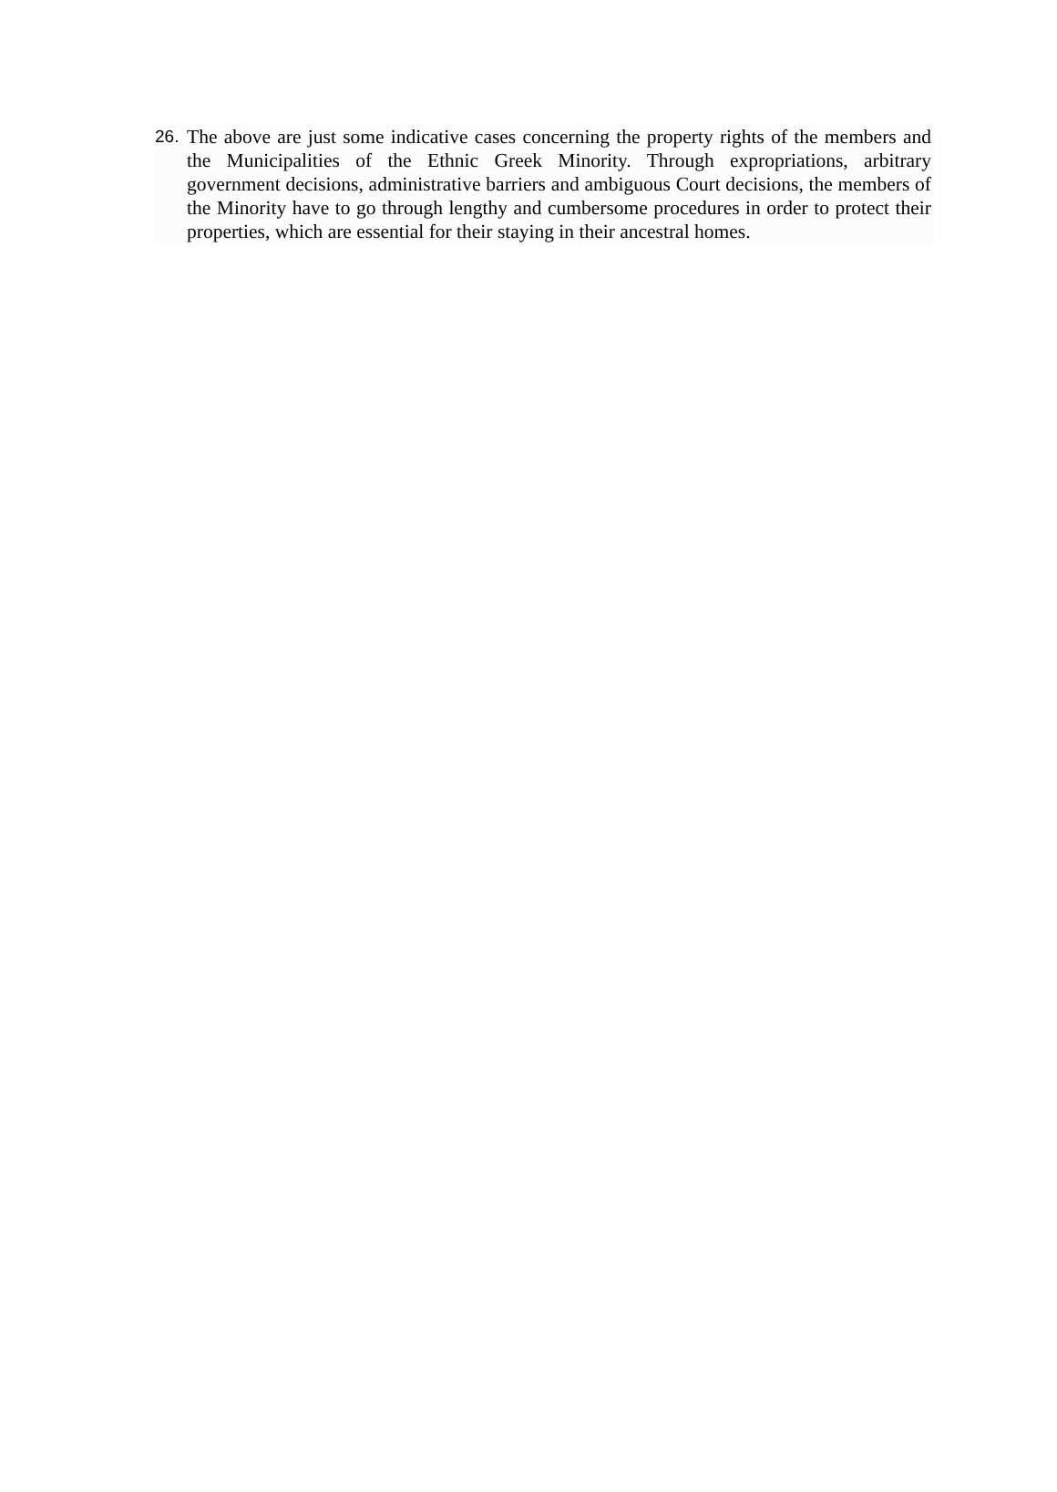26. The above are just some indicative cases concerning the property rights of the members and the Municipalities of the Ethnic Greek Minority. Through expropriations, arbitrary government decisions, administrative barriers and ambiguous Court decisions, the members of the Minority have to go through lengthy and cumbersome procedures in order to protect their properties, which are essential for their staying in their ancestral homes.